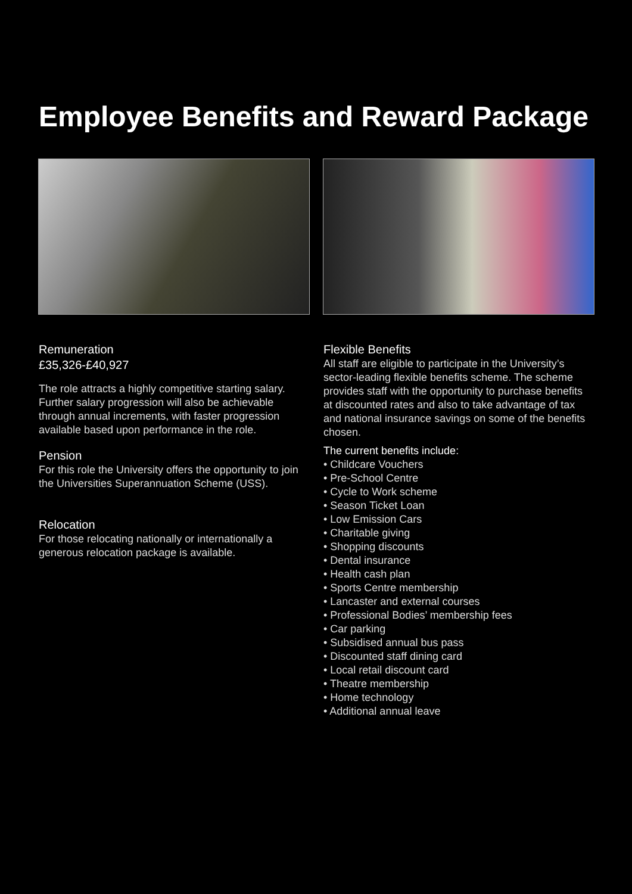Employee Benefits and Reward Package
Remuneration
£35,326-£40,927
The role attracts a highly competitive starting salary. Further salary progression will also be achievable through annual increments, with faster progression available based upon performance in the role.
Pension
For this role the University offers the opportunity to join the Universities Superannuation Scheme (USS).
Relocation
For those relocating nationally or internationally a generous relocation package is available.
Flexible Benefits
All staff are eligible to participate in the University’s sector-leading flexible benefits scheme. The scheme provides staff with the opportunity to purchase benefits at discounted rates and also to take advantage of tax and national insurance savings on some of the benefits chosen.
The current benefits include:
• Childcare Vouchers
• Pre-School Centre
• Cycle to Work scheme
• Season Ticket Loan
• Low Emission Cars
• Charitable giving
• Shopping discounts
• Dental insurance
• Health cash plan
• Sports Centre membership
• Lancaster and external courses
• Professional Bodies’ membership fees
• Car parking
• Subsidised annual bus pass
• Discounted staff dining card
• Local retail discount card
• Theatre membership
• Home technology
• Additional annual leave